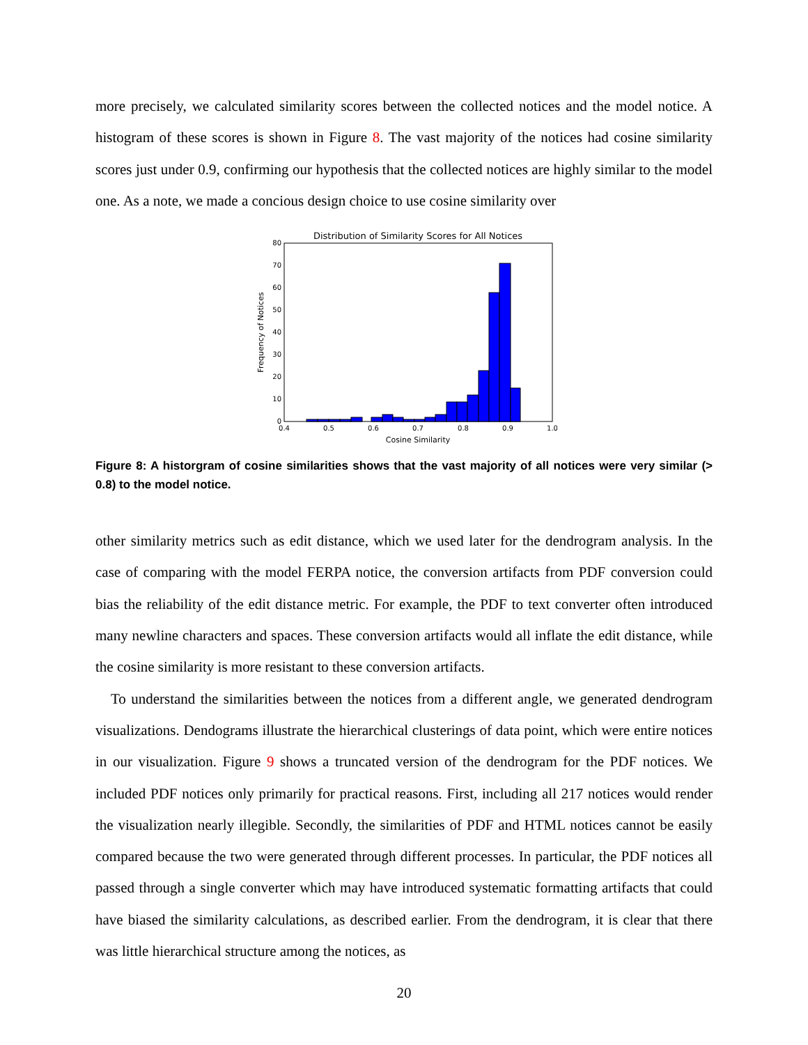more precisely, we calculated similarity scores between the collected notices and the model notice. A histogram of these scores is shown in Figure 8. The vast majority of the notices had cosine similarity scores just under 0.9, confirming our hypothesis that the collected notices are highly similar to the model one. As a note, we made a concious design choice to use cosine similarity over
Distribution of Similarity Scores for All Notices
0
10
20
30
40
50
60
70
80
0.4
0.5
0.6
0.7
0.8
0.9
1.0
Cosine Similarity
Frequency of Notices
Figure 8: A historgram of cosine similarities shows that the vast majority of all notices were very similar (> 0.8) to the model notice.
other similarity metrics such as edit distance, which we used later for the dendrogram analysis. In the case of comparing with the model FERPA notice, the conversion artifacts from PDF conversion could bias the reliability of the edit distance metric. For example, the PDF to text converter often introduced many newline characters and spaces. These conversion artifacts would all inflate the edit distance, while the cosine similarity is more resistant to these conversion artifacts.
To understand the similarities between the notices from a different angle, we generated dendrogram visualizations. Dendograms illustrate the hierarchical clusterings of data point, which were entire notices in our visualization. Figure 9 shows a truncated version of the dendrogram for the PDF notices. We included PDF notices only primarily for practical reasons. First, including all 217 notices would render the visualization nearly illegible. Secondly, the similarities of PDF and HTML notices cannot be easily compared because the two were generated through different processes. In particular, the PDF notices all passed through a single converter which may have introduced systematic formatting artifacts that could have biased the similarity calculations, as described earlier. From the dendrogram, it is clear that there was little hierarchical structure among the notices, as
20